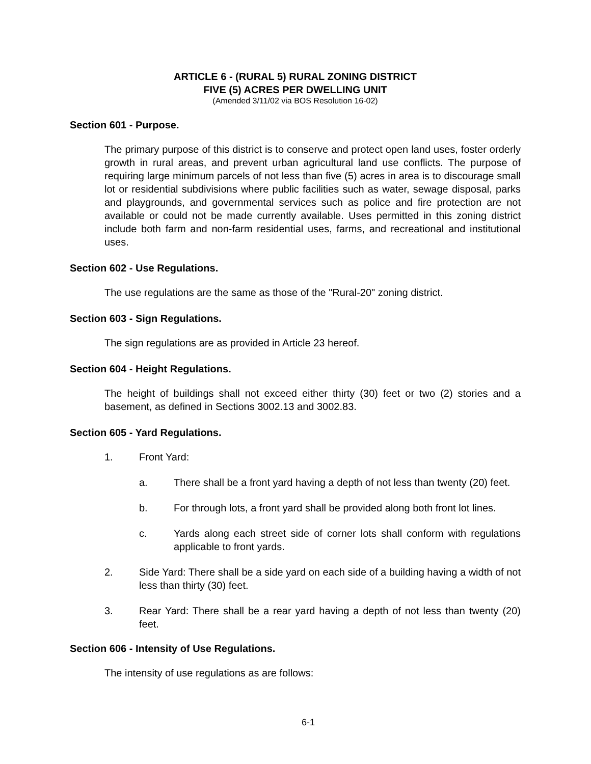ARTICLE 6 - (RURAL 5) RURAL ZONING DISTRICT
FIVE (5) ACRES PER DWELLING UNIT
(Amended 3/11/02 via BOS Resolution 16-02)
Section 601 - Purpose.
The primary purpose of this district is to conserve and protect open land uses, foster orderly growth in rural areas, and prevent urban agricultural land use conflicts. The purpose of requiring large minimum parcels of not less than five (5) acres in area is to discourage small lot or residential subdivisions where public facilities such as water, sewage disposal, parks and playgrounds, and governmental services such as police and fire protection are not available or could not be made currently available. Uses permitted in this zoning district include both farm and non-farm residential uses, farms, and recreational and institutional uses.
Section 602 - Use Regulations.
The use regulations are the same as those of the "Rural-20" zoning district.
Section 603 - Sign Regulations.
The sign regulations are as provided in Article 23 hereof.
Section 604 - Height Regulations.
The height of buildings shall not exceed either thirty (30) feet or two (2) stories and a basement, as defined in Sections 3002.13 and 3002.83.
Section 605 - Yard Regulations.
1. Front Yard:
a. There shall be a front yard having a depth of not less than twenty (20) feet.
b. For through lots, a front yard shall be provided along both front lot lines.
c. Yards along each street side of corner lots shall conform with regulations applicable to front yards.
2. Side Yard: There shall be a side yard on each side of a building having a width of not less than thirty (30) feet.
3. Rear Yard: There shall be a rear yard having a depth of not less than twenty (20) feet.
Section 606 - Intensity of Use Regulations.
The intensity of use regulations as are follows:
6-1